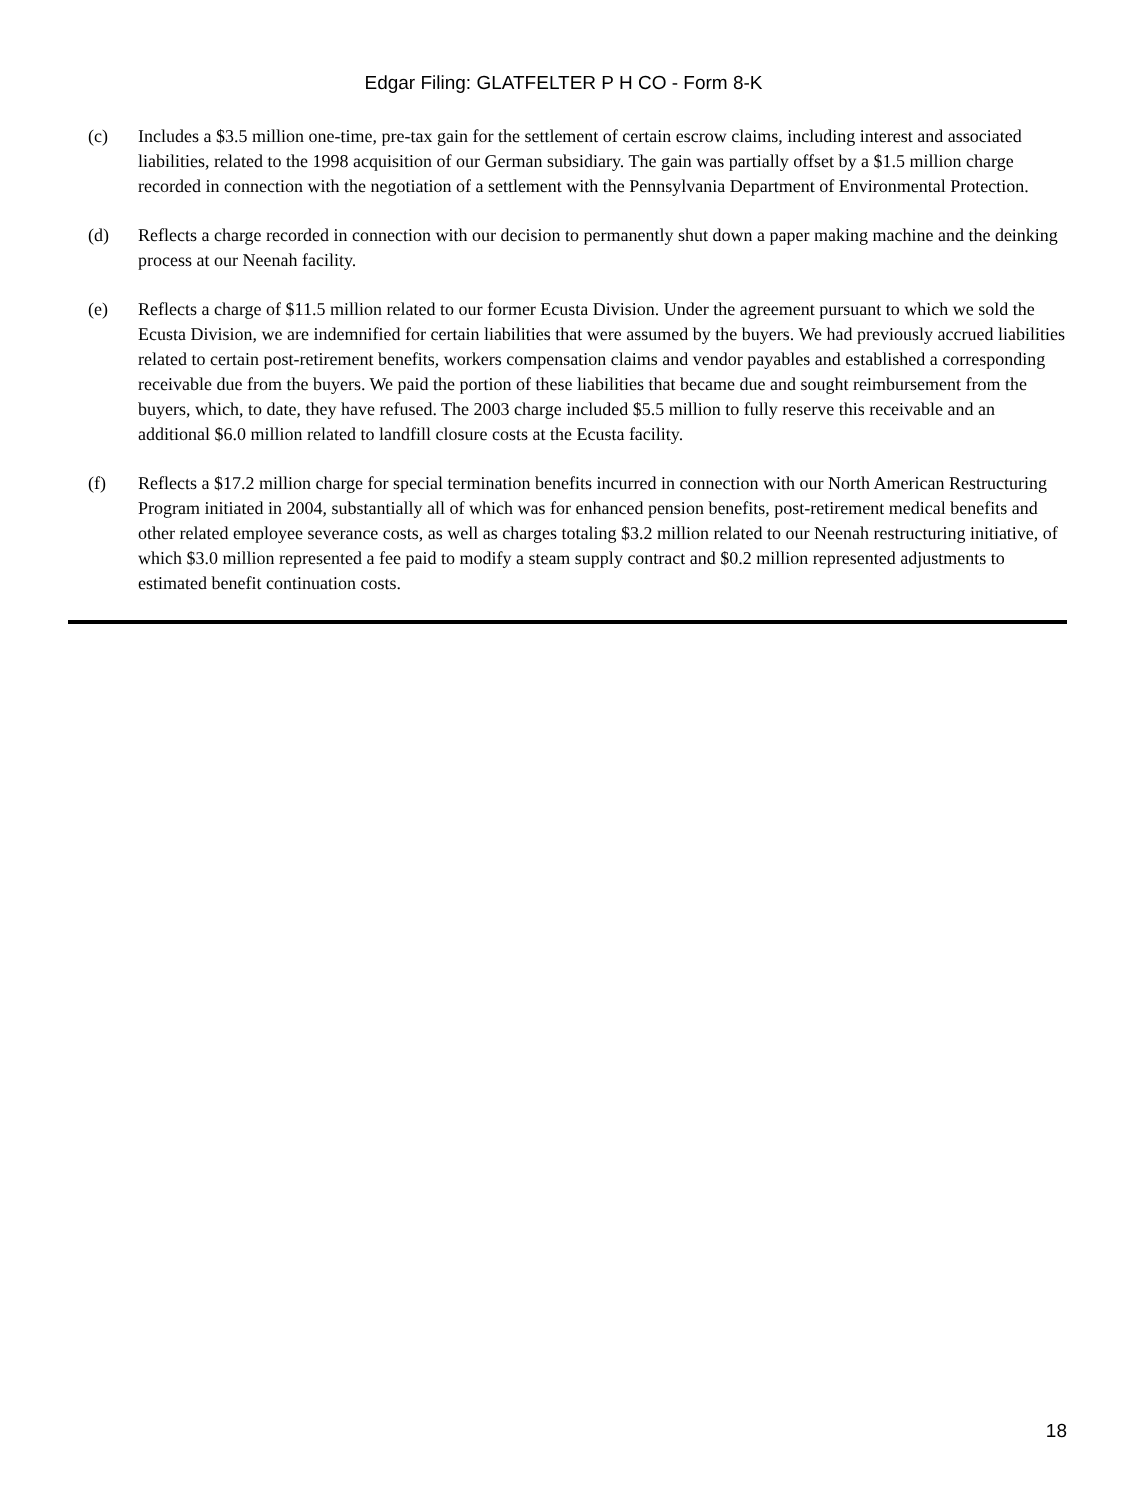Edgar Filing: GLATFELTER P H CO - Form 8-K
(c) Includes a $3.5 million one-time, pre-tax gain for the settlement of certain escrow claims, including interest and associated liabilities, related to the 1998 acquisition of our German subsidiary. The gain was partially offset by a $1.5 million charge recorded in connection with the negotiation of a settlement with the Pennsylvania Department of Environmental Protection.
(d) Reflects a charge recorded in connection with our decision to permanently shut down a paper making machine and the deinking process at our Neenah facility.
(e) Reflects a charge of $11.5 million related to our former Ecusta Division. Under the agreement pursuant to which we sold the Ecusta Division, we are indemnified for certain liabilities that were assumed by the buyers. We had previously accrued liabilities related to certain post-retirement benefits, workers compensation claims and vendor payables and established a corresponding receivable due from the buyers. We paid the portion of these liabilities that became due and sought reimbursement from the buyers, which, to date, they have refused. The 2003 charge included $5.5 million to fully reserve this receivable and an additional $6.0 million related to landfill closure costs at the Ecusta facility.
(f) Reflects a $17.2 million charge for special termination benefits incurred in connection with our North American Restructuring Program initiated in 2004, substantially all of which was for enhanced pension benefits, post-retirement medical benefits and other related employee severance costs, as well as charges totaling $3.2 million related to our Neenah restructuring initiative, of which $3.0 million represented a fee paid to modify a steam supply contract and $0.2 million represented adjustments to estimated benefit continuation costs.
18